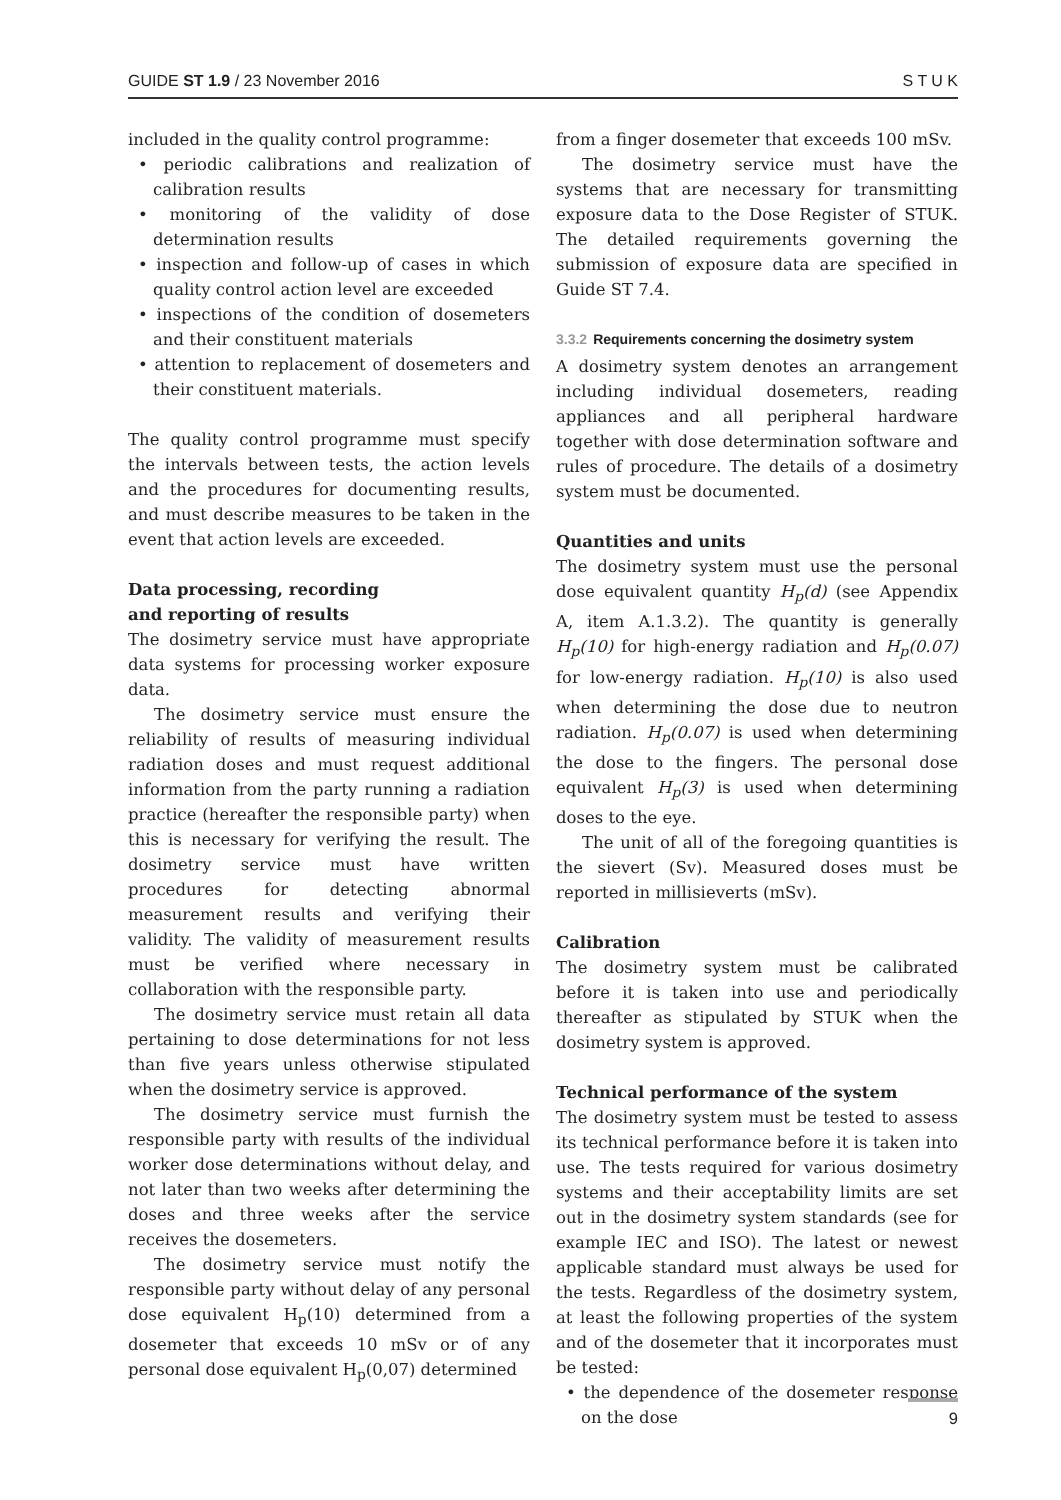GUIDE ST 1.9 / 23 November 2016
S T U K
included in the quality control programme:
• periodic calibrations and realization of calibration results
• monitoring of the validity of dose determination results
• inspection and follow-up of cases in which quality control action level are exceeded
• inspections of the condition of dosemeters and their constituent materials
• attention to replacement of dosemeters and their constituent materials.
The quality control programme must specify the intervals between tests, the action levels and the procedures for documenting results, and must describe measures to be taken in the event that action levels are exceeded.
Data processing, recording
and reporting of results
The dosimetry service must have appropriate data systems for processing worker exposure data.
The dosimetry service must ensure the reliability of results of measuring individual radiation doses and must request additional information from the party running a radiation practice (hereafter the responsible party) when this is necessary for verifying the result. The dosimetry service must have written procedures for detecting abnormal measurement results and verifying their validity. The validity of measurement results must be verified where necessary in collaboration with the responsible party.
The dosimetry service must retain all data pertaining to dose determinations for not less than five years unless otherwise stipulated when the dosimetry service is approved.
The dosimetry service must furnish the responsible party with results of the individual worker dose determinations without delay, and not later than two weeks after determining the doses and three weeks after the service receives the dosemeters.
The dosimetry service must notify the responsible party without delay of any personal dose equivalent H<sub>p</sub>(10) determined from a dosemeter that exceeds 10 mSv or of any personal dose equivalent H<sub>p</sub>(0,07) determined
from a finger dosemeter that exceeds 100 mSv.
The dosimetry service must have the systems that are necessary for transmitting exposure data to the Dose Register of STUK. The detailed requirements governing the submission of exposure data are specified in Guide ST 7.4.
3.3.2 Requirements concerning the dosimetry system
A dosimetry system denotes an arrangement including individual dosemeters, reading appliances and all peripheral hardware together with dose determination software and rules of procedure. The details of a dosimetry system must be documented.
Quantities and units
The dosimetry system must use the personal dose equivalent quantity H<sub>p</sub>(d) (see Appendix A, item A.1.3.2). The quantity is generally H<sub>p</sub>(10) for high-energy radiation and H<sub>p</sub>(0.07) for low-energy radiation. H<sub>p</sub>(10) is also used when determining the dose due to neutron radiation. H<sub>p</sub>(0.07) is used when determining the dose to the fingers. The personal dose equivalent H<sub>p</sub>(3) is used when determining doses to the eye.
The unit of all of the foregoing quantities is the sievert (Sv). Measured doses must be reported in millisieverts (mSv).
Calibration
The dosimetry system must be calibrated before it is taken into use and periodically thereafter as stipulated by STUK when the dosimetry system is approved.
Technical performance of the system
The dosimetry system must be tested to assess its technical performance before it is taken into use. The tests required for various dosimetry systems and their acceptability limits are set out in the dosimetry system standards (see for example IEC and ISO). The latest or newest applicable standard must always be used for the tests. Regardless of the dosimetry system, at least the following properties of the system and of the dosemeter that it incorporates must be tested:
• the dependence of the dosemeter response on the dose
9